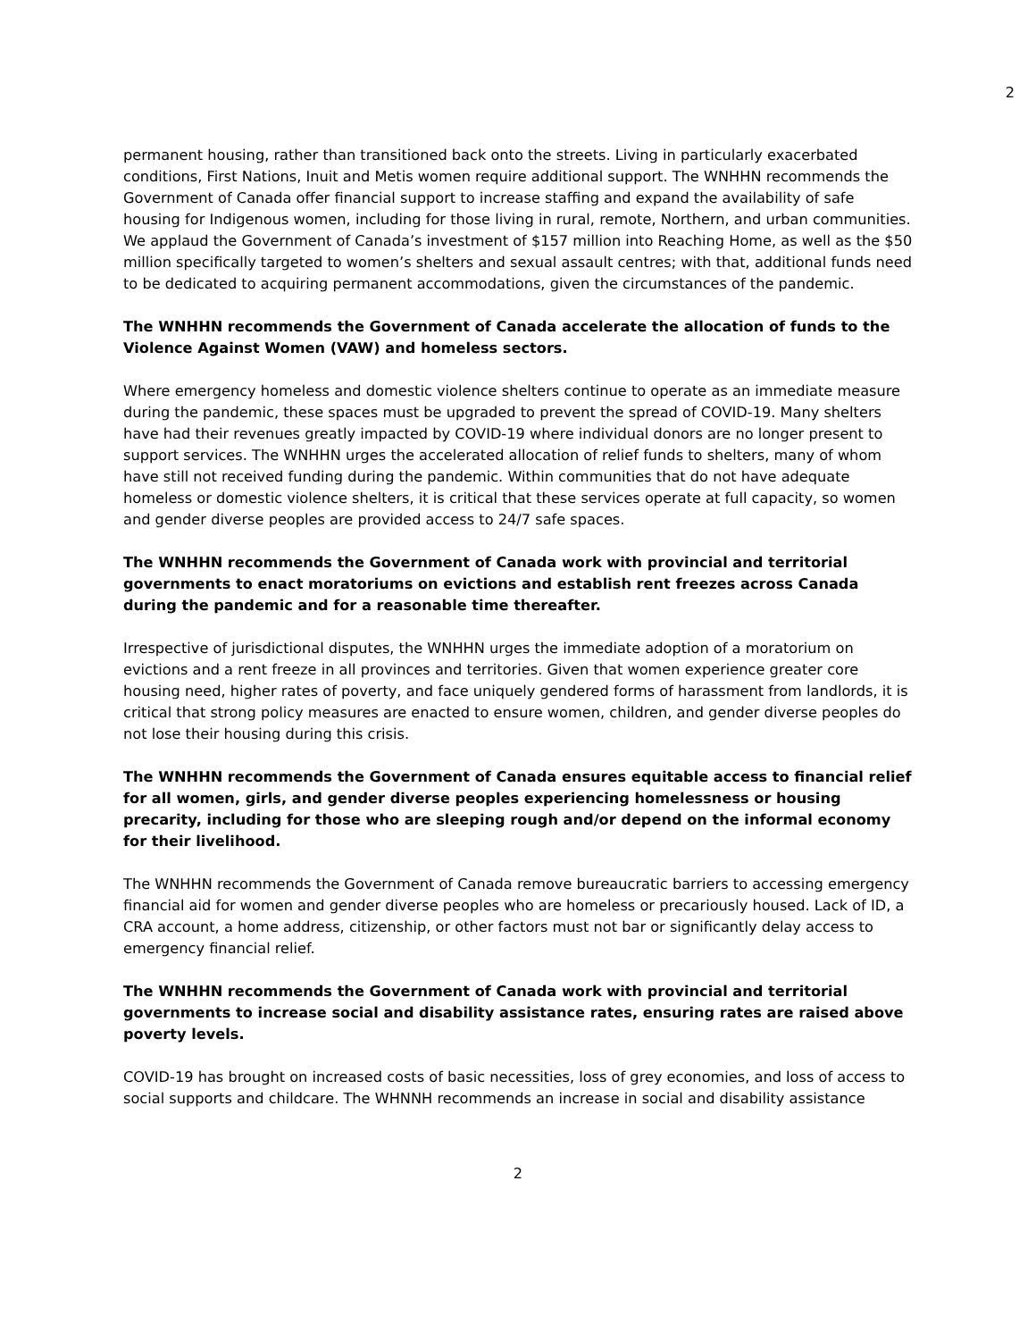2
permanent housing, rather than transitioned back onto the streets. Living in particularly exacerbated conditions, First Nations, Inuit and Metis women require additional support. The WNHHN recommends the Government of Canada offer financial support to increase staffing and expand the availability of safe housing for Indigenous women, including for those living in rural, remote, Northern, and urban communities. We applaud the Government of Canada’s investment of $157 million into Reaching Home, as well as the $50 million specifically targeted to women’s shelters and sexual assault centres; with that, additional funds need to be dedicated to acquiring permanent accommodations, given the circumstances of the pandemic.
The WNHHN recommends the Government of Canada accelerate the allocation of funds to the Violence Against Women (VAW) and homeless sectors.
Where emergency homeless and domestic violence shelters continue to operate as an immediate measure during the pandemic, these spaces must be upgraded to prevent the spread of COVID-19. Many shelters have had their revenues greatly impacted by COVID-19 where individual donors are no longer present to support services. The WNHHN urges the accelerated allocation of relief funds to shelters, many of whom have still not received funding during the pandemic. Within communities that do not have adequate homeless or domestic violence shelters, it is critical that these services operate at full capacity, so women and gender diverse peoples are provided access to 24/7 safe spaces.
The WNHHN recommends the Government of Canada work with provincial and territorial governments to enact moratoriums on evictions and establish rent freezes across Canada during the pandemic and for a reasonable time thereafter.
Irrespective of jurisdictional disputes, the WNHHN urges the immediate adoption of a moratorium on evictions and a rent freeze in all provinces and territories. Given that women experience greater core housing need, higher rates of poverty, and face uniquely gendered forms of harassment from landlords, it is critical that strong policy measures are enacted to ensure women, children, and gender diverse peoples do not lose their housing during this crisis.
The WNHHN recommends the Government of Canada ensures equitable access to financial relief for all women, girls, and gender diverse peoples experiencing homelessness or housing precarity, including for those who are sleeping rough and/or depend on the informal economy for their livelihood.
The WNHHN recommends the Government of Canada remove bureaucratic barriers to accessing emergency financial aid for women and gender diverse peoples who are homeless or precariously housed. Lack of ID, a CRA account, a home address, citizenship, or other factors must not bar or significantly delay access to emergency financial relief.
The WNHHN recommends the Government of Canada work with provincial and territorial governments to increase social and disability assistance rates, ensuring rates are raised above poverty levels.
COVID-19 has brought on increased costs of basic necessities, loss of grey economies, and loss of access to social supports and childcare. The WHNNH recommends an increase in social and disability assistance
2